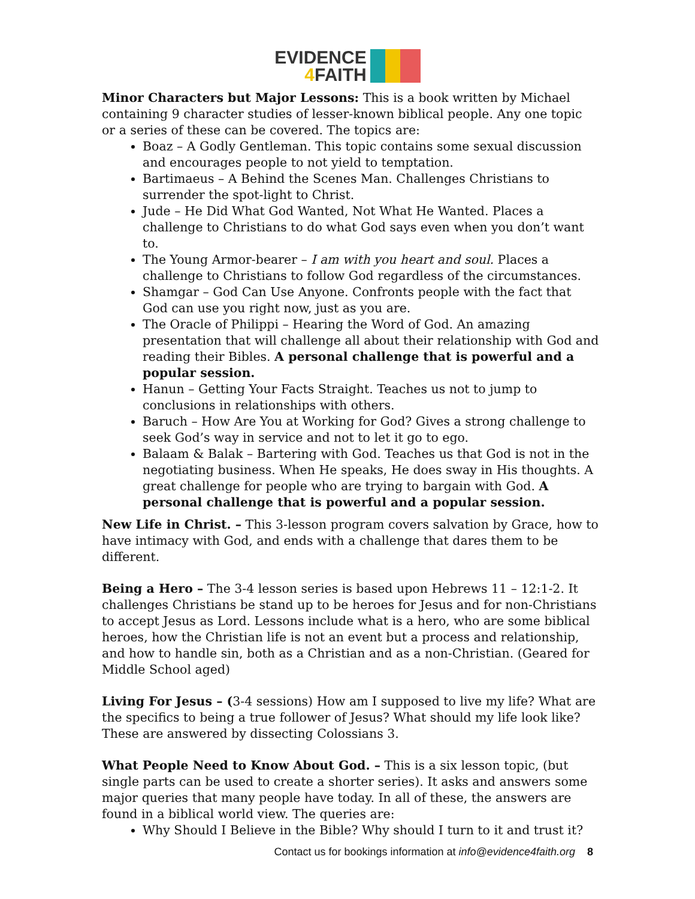EVIDENCE
4 FAITH
Minor Characters but Major Lessons: This is a book written by Michael containing 9 character studies of lesser-known biblical people. Any one topic or a series of these can be covered. The topics are:
Boaz – A Godly Gentleman. This topic contains some sexual discussion and encourages people to not yield to temptation.
Bartimaeus – A Behind the Scenes Man. Challenges Christians to surrender the spot-light to Christ.
Jude – He Did What God Wanted, Not What He Wanted. Places a challenge to Christians to do what God says even when you don’t want to.
The Young Armor-bearer – I am with you heart and soul. Places a challenge to Christians to follow God regardless of the circumstances.
Shamgar – God Can Use Anyone. Confronts people with the fact that God can use you right now, just as you are.
The Oracle of Philippi – Hearing the Word of God. An amazing presentation that will challenge all about their relationship with God and reading their Bibles. A personal challenge that is powerful and a popular session.
Hanun – Getting Your Facts Straight. Teaches us not to jump to conclusions in relationships with others.
Baruch – How Are You at Working for God? Gives a strong challenge to seek God’s way in service and not to let it go to ego.
Balaam & Balak – Bartering with God. Teaches us that God is not in the negotiating business. When He speaks, He does sway in His thoughts. A great challenge for people who are trying to bargain with God. A personal challenge that is powerful and a popular session.
New Life in Christ. – This 3-lesson program covers salvation by Grace, how to have intimacy with God, and ends with a challenge that dares them to be different.
Being a Hero – The 3-4 lesson series is based upon Hebrews 11 – 12:1-2. It challenges Christians be stand up to be heroes for Jesus and for non-Christians to accept Jesus as Lord. Lessons include what is a hero, who are some biblical heroes, how the Christian life is not an event but a process and relationship, and how to handle sin, both as a Christian and as a non-Christian. (Geared for Middle School aged)
Living For Jesus – (3-4 sessions) How am I supposed to live my life? What are the specifics to being a true follower of Jesus? What should my life look like? These are answered by dissecting Colossians 3.
What People Need to Know About God. – This is a six lesson topic, (but single parts can be used to create a shorter series). It asks and answers some major queries that many people have today. In all of these, the answers are found in a biblical world view. The queries are:
Why Should I Believe in the Bible? Why should I turn to it and trust it?
Contact us for bookings information at info@evidence4faith.org 8